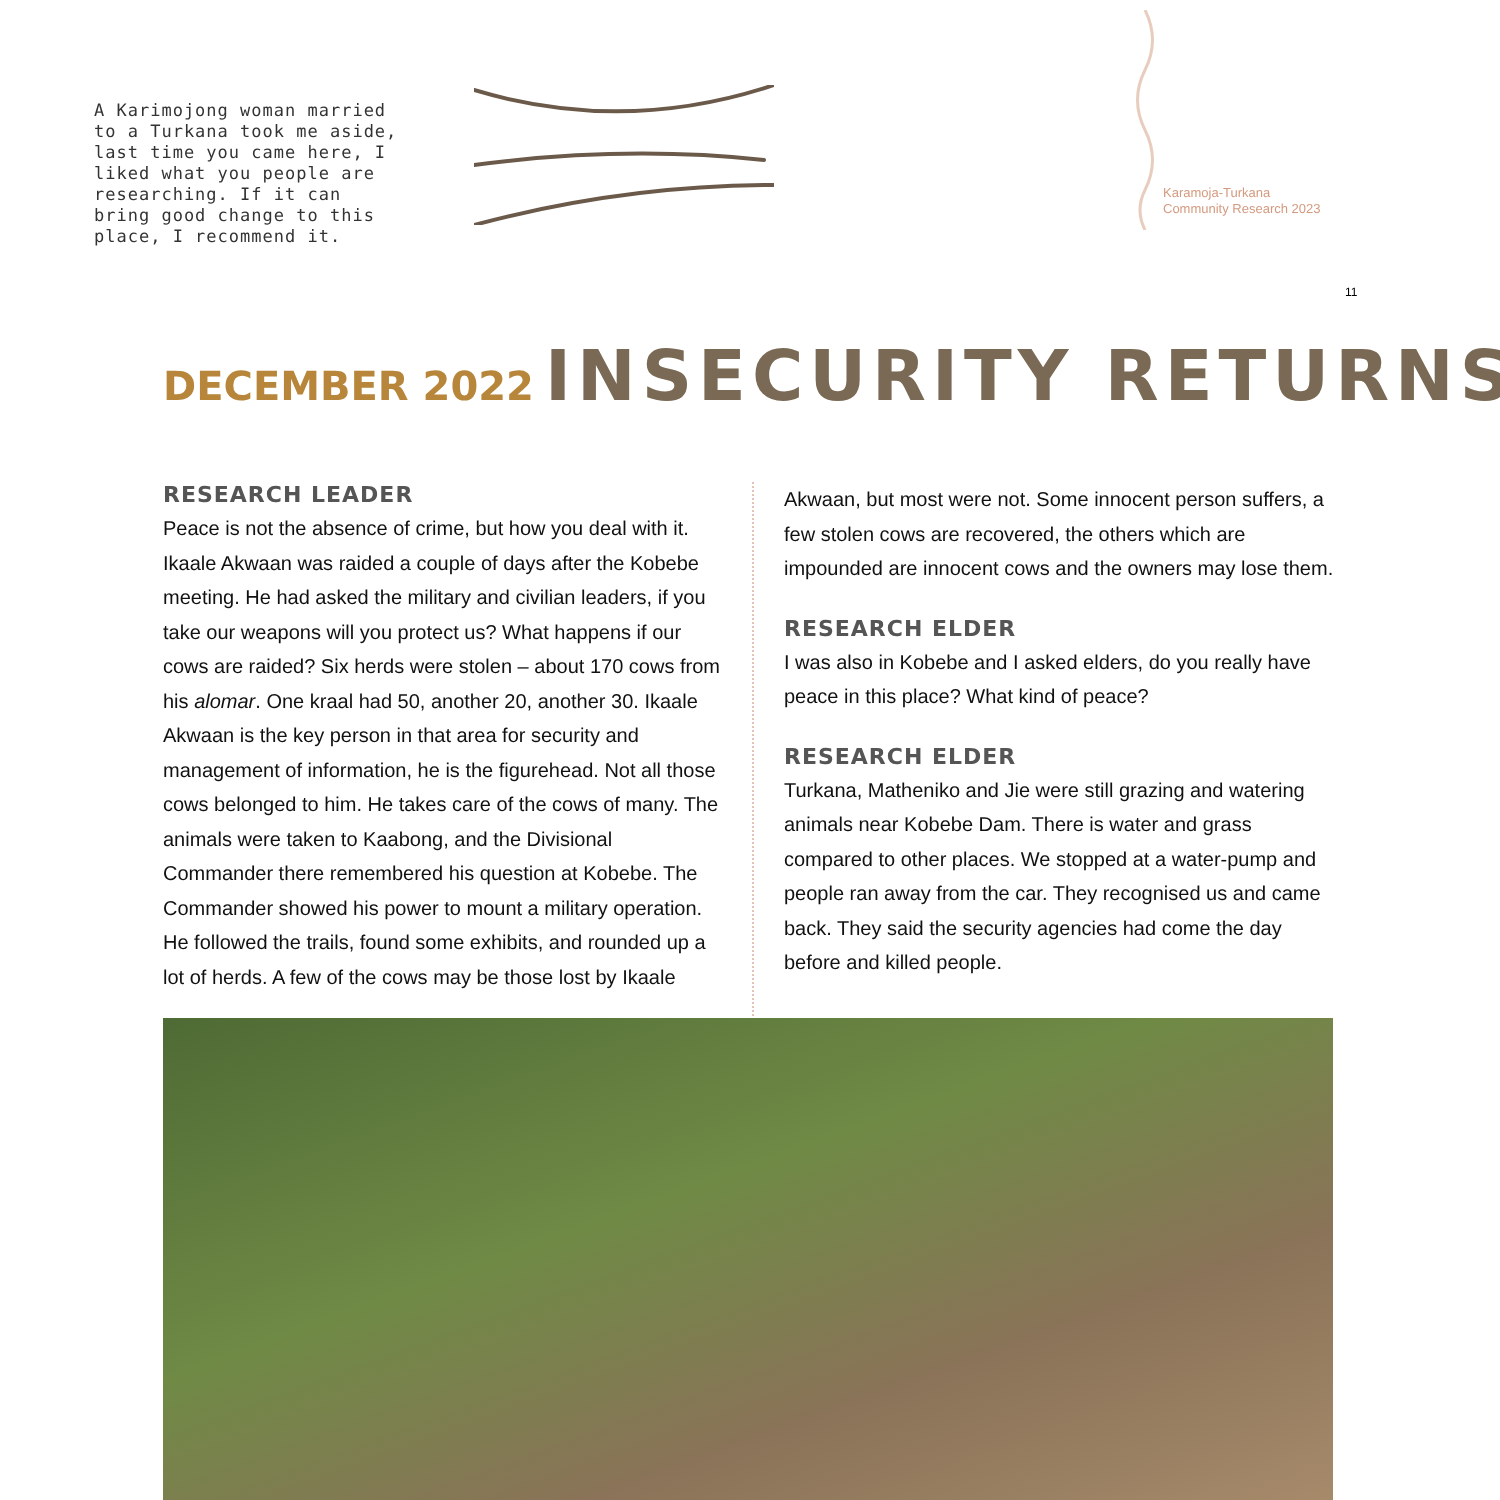A Karimojong woman married to a Turkana took me aside, last time you came here, I liked what you people are researching. If it can bring good change to this place, I recommend it.
Karamoja-Turkana
Community Research 2023
11
DECEMBER 2022 INSECURITY RETURNS
RESEARCH LEADER
Peace is not the absence of crime, but how you deal with it. Ikaale Akwaan was raided a couple of days after the Kobebe meeting. He had asked the military and civilian leaders, if you take our weapons will you protect us? What happens if our cows are raided? Six herds were stolen – about 170 cows from his alomar. One kraal had 50, another 20, another 30. Ikaale Akwaan is the key person in that area for security and management of information, he is the figurehead. Not all those cows belonged to him. He takes care of the cows of many. The animals were taken to Kaabong, and the Divisional Commander there remembered his question at Kobebe. The Commander showed his power to mount a military operation. He followed the trails, found some exhibits, and rounded up a lot of herds. A few of the cows may be those lost by Ikaale
Akwaan, but most were not. Some innocent person suffers, a few stolen cows are recovered, the others which are impounded are innocent cows and the owners may lose them.
RESEARCH ELDER
I was also in Kobebe and I asked elders, do you really have peace in this place? What kind of peace?
RESEARCH ELDER
Turkana, Matheniko and Jie were still grazing and watering animals near Kobebe Dam. There is water and grass compared to other places. We stopped at a water-pump and people ran away from the car. They recognised us and came back. They said the security agencies had come the day before and killed people.